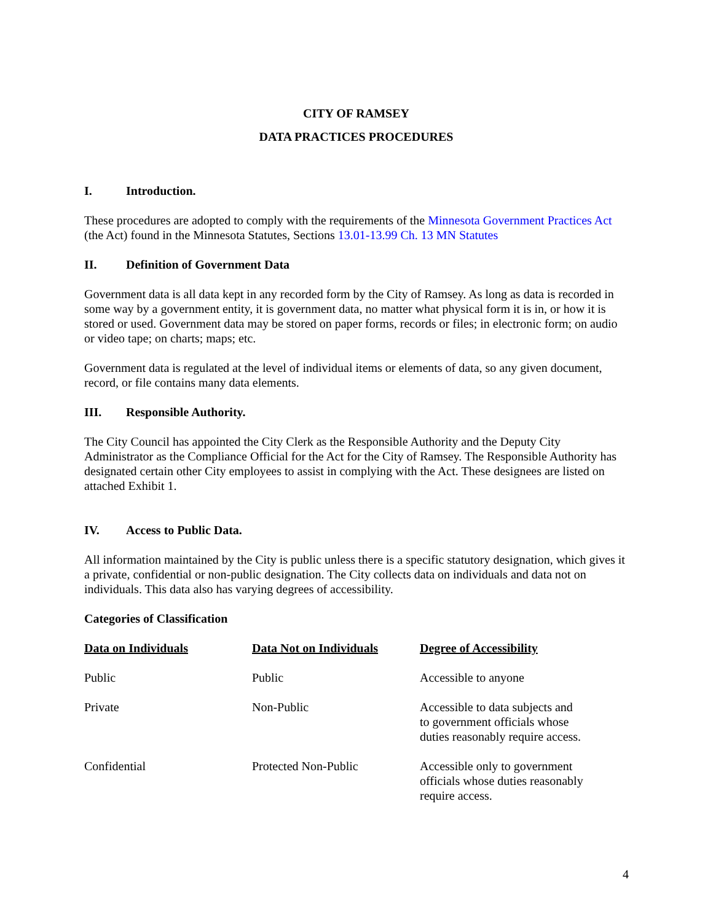CITY OF RAMSEY
DATA PRACTICES PROCEDURES
I. Introduction.
These procedures are adopted to comply with the requirements of the Minnesota Government Practices Act (the Act) found in the Minnesota Statutes, Sections 13.01-13.99 Ch. 13 MN Statutes
II. Definition of Government Data
Government data is all data kept in any recorded form by the City of Ramsey. As long as data is recorded in some way by a government entity, it is government data, no matter what physical form it is in, or how it is stored or used. Government data may be stored on paper forms, records or files; in electronic form; on audio or video tape; on charts; maps; etc.
Government data is regulated at the level of individual items or elements of data, so any given document, record, or file contains many data elements.
III. Responsible Authority.
The City Council has appointed the City Clerk as the Responsible Authority and the Deputy City Administrator as the Compliance Official for the Act for the City of Ramsey. The Responsible Authority has designated certain other City employees to assist in complying with the Act. These designees are listed on attached Exhibit 1.
IV. Access to Public Data.
All information maintained by the City is public unless there is a specific statutory designation, which gives it a private, confidential or non-public designation. The City collects data on individuals and data not on individuals. This data also has varying degrees of accessibility.
Categories of Classification
| Data on Individuals | Data Not on Individuals | Degree of Accessibility |
| --- | --- | --- |
| Public | Public | Accessible to anyone |
| Private | Non-Public | Accessible to data subjects and to government officials whose duties reasonably require access. |
| Confidential | Protected Non-Public | Accessible only to government officials whose duties reasonably require access. |
4